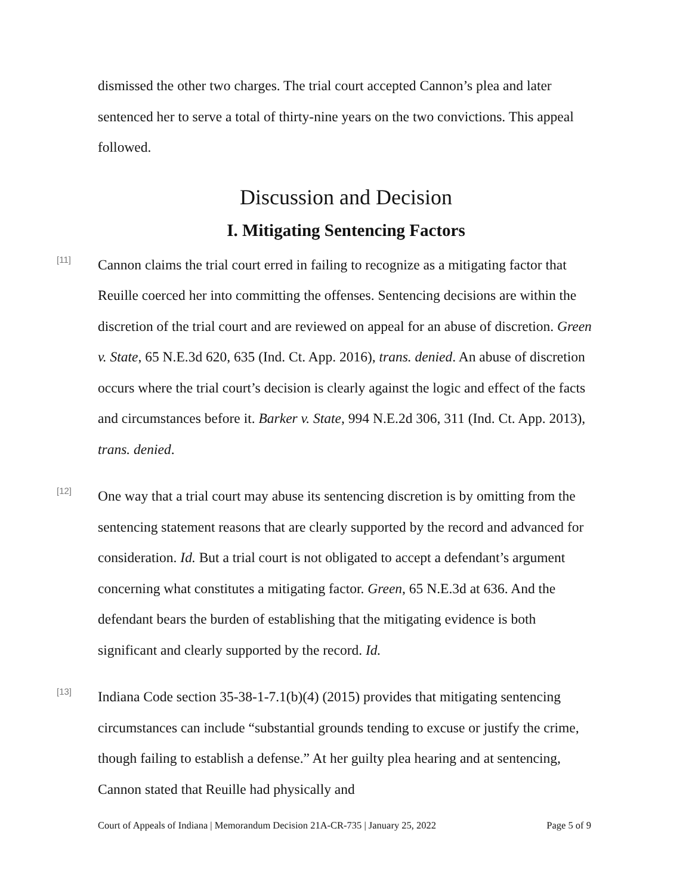dismissed the other two charges. The trial court accepted Cannon’s plea and later sentenced her to serve a total of thirty-nine years on the two convictions. This appeal followed.
Discussion and Decision
I. Mitigating Sentencing Factors
[11]
Cannon claims the trial court erred in failing to recognize as a mitigating factor that Reuille coerced her into committing the offenses. Sentencing decisions are within the discretion of the trial court and are reviewed on appeal for an abuse of discretion. Green v. State, 65 N.E.3d 620, 635 (Ind. Ct. App. 2016), trans. denied. An abuse of discretion occurs where the trial court’s decision is clearly against the logic and effect of the facts and circumstances before it. Barker v. State, 994 N.E.2d 306, 311 (Ind. Ct. App. 2013), trans. denied.
[12]
One way that a trial court may abuse its sentencing discretion is by omitting from the sentencing statement reasons that are clearly supported by the record and advanced for consideration. Id. But a trial court is not obligated to accept a defendant’s argument concerning what constitutes a mitigating factor. Green, 65 N.E.3d at 636. And the defendant bears the burden of establishing that the mitigating evidence is both significant and clearly supported by the record. Id.
[13]
Indiana Code section 35-38-1-7.1(b)(4) (2015) provides that mitigating sentencing circumstances can include “substantial grounds tending to excuse or justify the crime, though failing to establish a defense.” At her guilty plea hearing and at sentencing, Cannon stated that Reuille had physically and
Court of Appeals of Indiana | Memorandum Decision 21A-CR-735 | January 25, 2022 Page 5 of 9